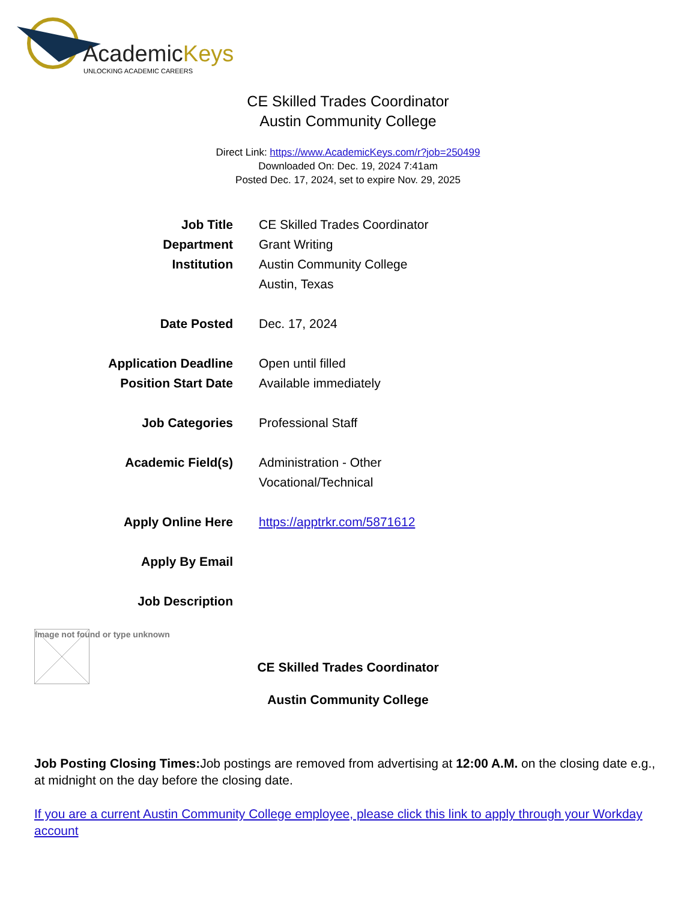AcademicKeys
UNLOCKING ACADEMIC CAREERS
CE Skilled Trades Coordinator
Austin Community College
Direct Link: https://www.AcademicKeys.com/r?job=250499
Downloaded On: Dec. 19, 2024 7:41am
Posted Dec. 17, 2024, set to expire Nov. 29, 2025
| Job Title | CE Skilled Trades Coordinator |
| Department | Grant Writing |
| Institution | Austin Community College |
| | Austin, Texas |
| Date Posted | Dec. 17, 2024 |
| Application Deadline | Open until filled |
| Position Start Date | Available immediately |
| Job Categories | Professional Staff |
| Academic Field(s) | Administration - Other |
| | Vocational/Technical |
| Apply Online Here | https://apptrkr.com/5871612 |
| Apply By Email | |
| Job Description | |
Image not found or type unknown
CE Skilled Trades Coordinator
Austin Community College
Job Posting Closing Times: Job postings are removed from advertising at 12:00 A.M. on the closing date e.g., at midnight on the day before the closing date.
If you are a current Austin Community College employee, please click this link to apply through your Workday account